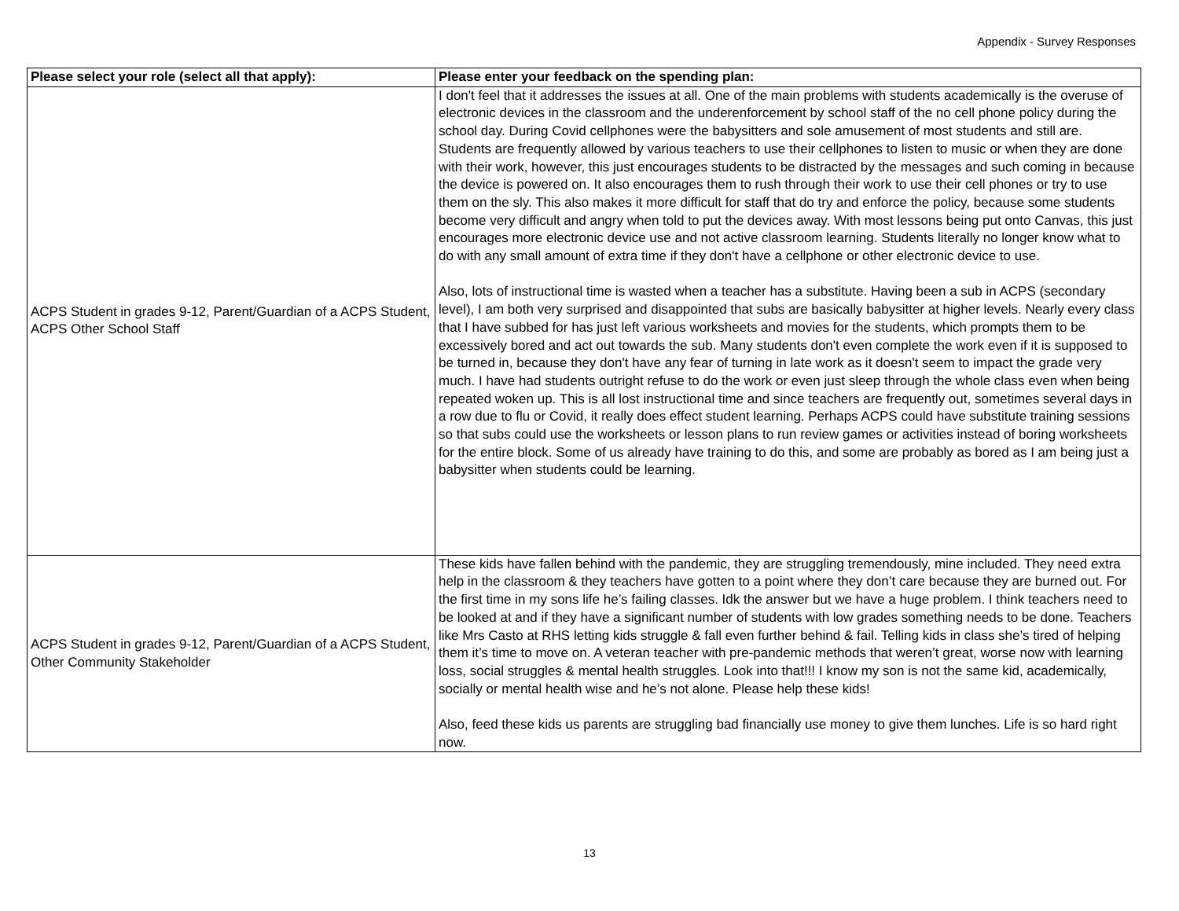Appendix - Survey Responses
| Please select your role (select all that apply): | Please enter your feedback on the spending plan: |
| --- | --- |
| ACPS Student in grades 9-12, Parent/Guardian of a ACPS Student, ACPS Other School Staff | I don't feel that it addresses the issues at all. One of the main problems with students academically is the overuse of electronic devices in the classroom and the underenforcement by school staff of the no cell phone policy during the school day. During Covid cellphones were the babysitters and sole amusement of most students and still are. Students are frequently allowed by various teachers to use their cellphones to listen to music or when they are done with their work, however, this just encourages students to be distracted by the messages and such coming in because the device is powered on. It also encourages them to rush through their work to use their cell phones or try to use them on the sly. This also makes it more difficult for staff that do try and enforce the policy, because some students become very difficult and angry when told to put the devices away. With most lessons being put onto Canvas, this just encourages more electronic device use and not active classroom learning. Students literally no longer know what to do with any small amount of extra time if they don't have a cellphone or other electronic device to use. Also, lots of instructional time is wasted when a teacher has a substitute. Having been a sub in ACPS (secondary level), I am both very surprised and disappointed that subs are basically babysitter at higher levels. Nearly every class that I have subbed for has just left various worksheets and movies for the students, which prompts them to be excessively bored and act out towards the sub. Many students don't even complete the work even if it is supposed to be turned in, because they don't have any fear of turning in late work as it doesn't seem to impact the grade very much. I have had students outright refuse to do the work or even just sleep through the whole class even when being repeated woken up. This is all lost instructional time and since teachers are frequently out, sometimes several days in a row due to flu or Covid, it really does effect student learning. Perhaps ACPS could have substitute training sessions so that subs could use the worksheets or lesson plans to run review games or activities instead of boring worksheets for the entire block. Some of us already have training to do this, and some are probably as bored as I am being just a babysitter when students could be learning. |
| ACPS Student in grades 9-12, Parent/Guardian of a ACPS Student, Other Community Stakeholder | These kids have fallen behind with the pandemic, they are struggling tremendously, mine included. They need extra help in the classroom & they teachers have gotten to a point where they don’t care because they are burned out. For the first time in my sons life he’s failing classes. Idk the answer but we have a huge problem. I think teachers need to be looked at and if they have a significant number of students with low grades something needs to be done. Teachers like Mrs Casto at RHS letting kids struggle & fall even further behind & fail. Telling kids in class she’s tired of helping them it’s time to move on. A veteran teacher with pre-pandemic methods that weren’t great, worse now with learning loss, social struggles & mental health struggles. Look into that!!! I know my son is not the same kid, academically, socially or mental health wise and he’s not alone. Please help these kids! Also, feed these kids us parents are struggling bad financially use money to give them lunches. Life is so hard right now. |
13